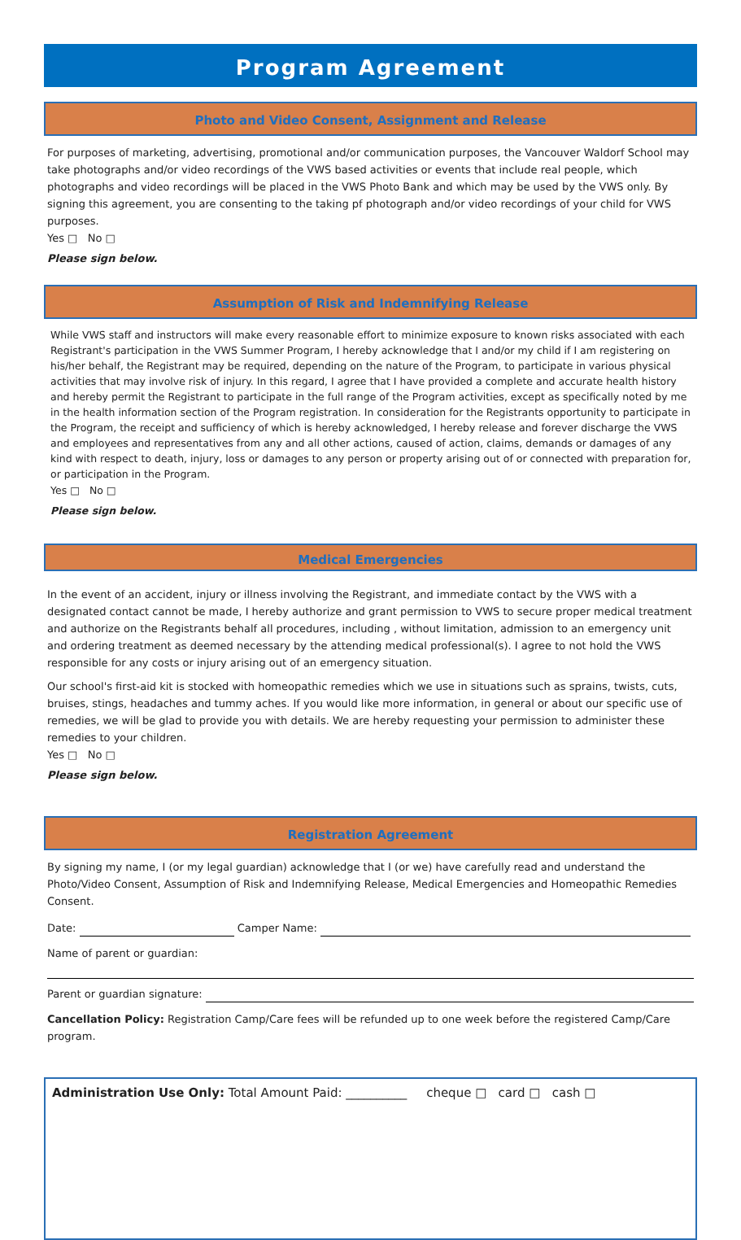Program Agreement
Photo and Video Consent, Assignment and Release
For purposes of marketing, advertising, promotional and/or communication purposes, the Vancouver Waldorf School may take photographs and/or video recordings of the VWS based activities or events that include real people, which photographs and video recordings will be placed in the VWS Photo Bank and which may be used by the VWS only. By signing this agreement, you are consenting to the taking pf photograph and/or video recordings of your child for VWS purposes.
Yes □ No □
Please sign below.
Assumption of Risk and Indemnifying Release
While VWS staff and instructors will make every reasonable effort to minimize exposure to known risks associated with each Registrant's participation in the VWS Summer Program, I hereby acknowledge that I and/or my child if I am registering on his/her behalf, the Registrant may be required, depending on the nature of the Program, to participate in various physical activities that may involve risk of injury. In this regard, I agree that I have provided a complete and accurate health history and hereby permit the Registrant to participate in the full range of the Program activities, except as specifically noted by me in the health information section of the Program registration. In consideration for the Registrants opportunity to participate in the Program, the receipt and sufficiency of which is hereby acknowledged, I hereby release and forever discharge the VWS and employees and representatives from any and all other actions, caused of action, claims, demands or damages of any kind with respect to death, injury, loss or damages to any person or property arising out of or connected with preparation for, or participation in the Program.
Yes □ No □
Please sign below.
Medical Emergencies
In the event of an accident, injury or illness involving the Registrant, and immediate contact by the VWS with a designated contact cannot be made, I hereby authorize and grant permission to VWS to secure proper medical treatment and authorize on the Registrants behalf all procedures, including , without limitation, admission to an emergency unit and ordering treatment as deemed necessary by the attending medical professional(s). I agree to not hold the VWS responsible for any costs or injury arising out of an emergency situation.
Our school's first-aid kit is stocked with homeopathic remedies which we use in situations such as sprains, twists, cuts, bruises, stings, headaches and tummy aches. If you would like more information, in general or about our specific use of remedies, we will be glad to provide you with details. We are hereby requesting your permission to administer these remedies to your children.
Yes □ No □
Please sign below.
Registration Agreement
By signing my name, I (or my legal guardian) acknowledge that I (or we) have carefully read and understand the Photo/Video Consent, Assumption of Risk and Indemnifying Release, Medical Emergencies and Homeopathic Remedies Consent.
Date: Camper Name:
Name of parent or guardian:
Parent or guardian signature:
Cancellation Policy: Registration Camp/Care fees will be refunded up to one week before the registered Camp/Care program.
Administration Use Only: Total Amount Paid: __________ cheque □ card □ cash □